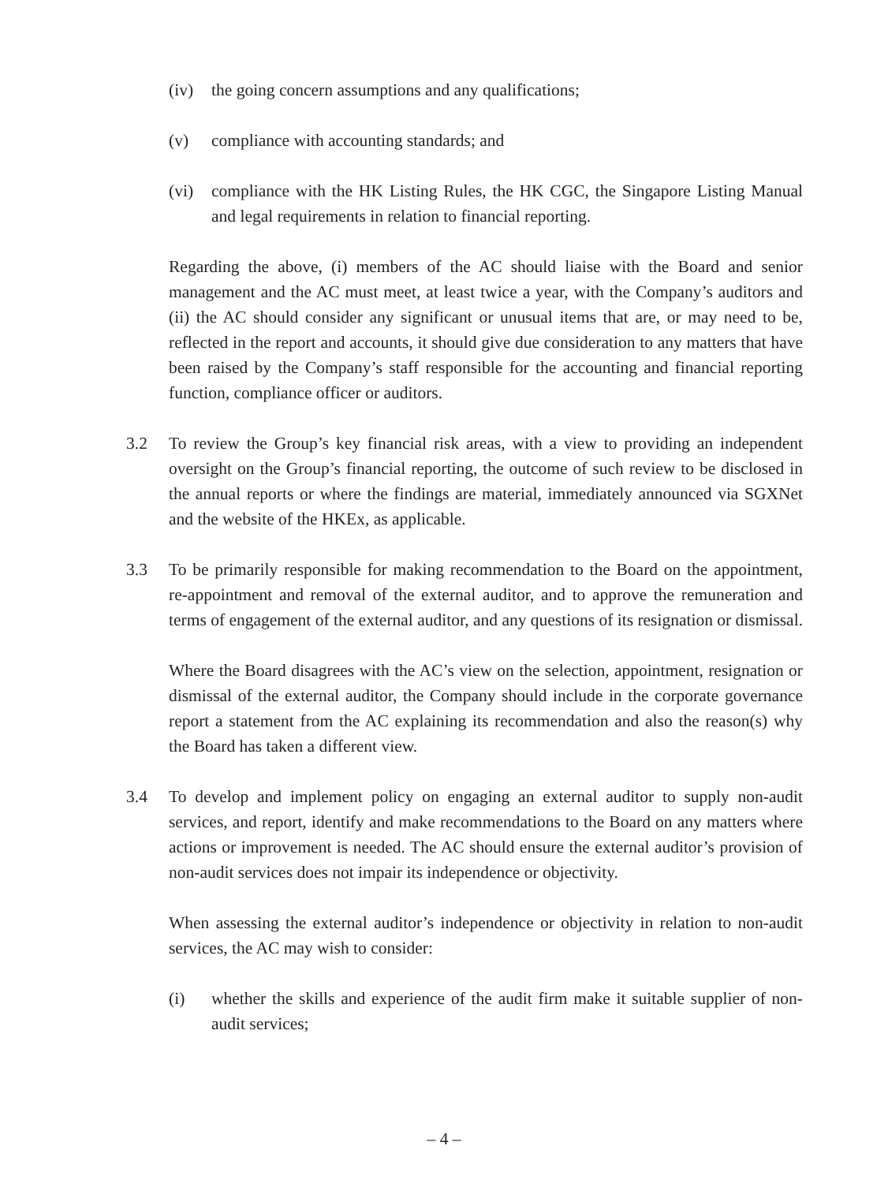(iv) the going concern assumptions and any qualifications;
(v) compliance with accounting standards; and
(vi) compliance with the HK Listing Rules, the HK CGC, the Singapore Listing Manual and legal requirements in relation to financial reporting.
Regarding the above, (i) members of the AC should liaise with the Board and senior management and the AC must meet, at least twice a year, with the Company’s auditors and (ii) the AC should consider any significant or unusual items that are, or may need to be, reflected in the report and accounts, it should give due consideration to any matters that have been raised by the Company’s staff responsible for the accounting and financial reporting function, compliance officer or auditors.
3.2 To review the Group’s key financial risk areas, with a view to providing an independent oversight on the Group’s financial reporting, the outcome of such review to be disclosed in the annual reports or where the findings are material, immediately announced via SGXNet and the website of the HKEx, as applicable.
3.3 To be primarily responsible for making recommendation to the Board on the appointment, re-appointment and removal of the external auditor, and to approve the remuneration and terms of engagement of the external auditor, and any questions of its resignation or dismissal.
Where the Board disagrees with the AC’s view on the selection, appointment, resignation or dismissal of the external auditor, the Company should include in the corporate governance report a statement from the AC explaining its recommendation and also the reason(s) why the Board has taken a different view.
3.4 To develop and implement policy on engaging an external auditor to supply non-audit services, and report, identify and make recommendations to the Board on any matters where actions or improvement is needed. The AC should ensure the external auditor’s provision of non-audit services does not impair its independence or objectivity.
When assessing the external auditor’s independence or objectivity in relation to non-audit services, the AC may wish to consider:
(i) whether the skills and experience of the audit firm make it suitable supplier of non- audit services;
– 4 –